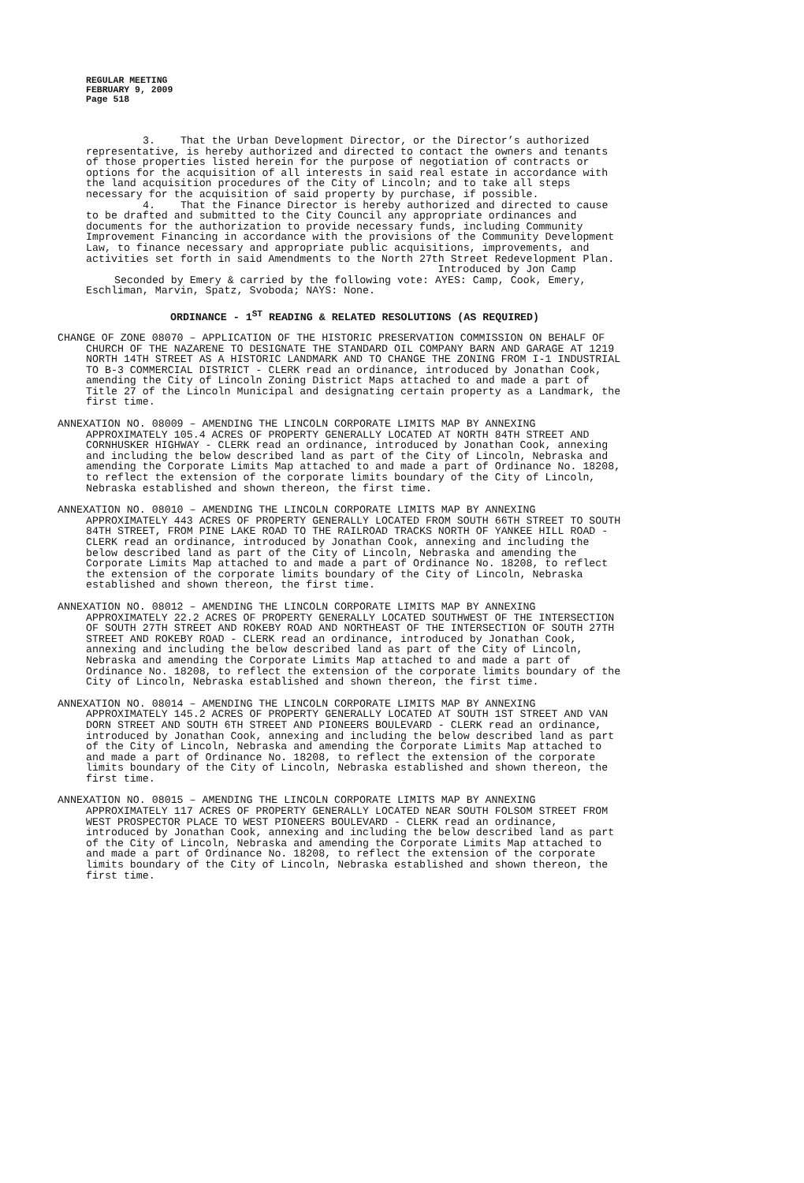REGULAR MEETING
FEBRUARY 9, 2009
Page 518
3. That the Urban Development Director, or the Director’s authorized representative, is hereby authorized and directed to contact the owners and tenants of those properties listed herein for the purpose of negotiation of contracts or options for the acquisition of all interests in said real estate in accordance with the land acquisition procedures of the City of Lincoln; and to take all steps necessary for the acquisition of said property by purchase, if possible.
4. That the Finance Director is hereby authorized and directed to cause to be drafted and submitted to the City Council any appropriate ordinances and documents for the authorization to provide necessary funds, including Community Improvement Financing in accordance with the provisions of the Community Development Law, to finance necessary and appropriate public acquisitions, improvements, and activities set forth in said Amendments to the North 27th Street Redevelopment Plan.
Introduced by Jon Camp
Seconded by Emery & carried by the following vote: AYES: Camp, Cook, Emery, Eschliman, Marvin, Spatz, Svoboda; NAYS: None.
ORDINANCE - 1<sup>ST</sup> READING & RELATED RESOLUTIONS (AS REQUIRED)
CHANGE OF ZONE 08070 – APPLICATION OF THE HISTORIC PRESERVATION COMMISSION ON BEHALF OF CHURCH OF THE NAZARENE TO DESIGNATE THE STANDARD OIL COMPANY BARN AND GARAGE AT 1219 NORTH 14TH STREET AS A HISTORIC LANDMARK AND TO CHANGE THE ZONING FROM I-1 INDUSTRIAL TO B-3 COMMERCIAL DISTRICT - CLERK read an ordinance, introduced by Jonathan Cook, amending the City of Lincoln Zoning District Maps attached to and made a part of Title 27 of the Lincoln Municipal and designating certain property as a Landmark, the first time.
ANNEXATION NO. 08009 – AMENDING THE LINCOLN CORPORATE LIMITS MAP BY ANNEXING APPROXIMATELY 105.4 ACRES OF PROPERTY GENERALLY LOCATED AT NORTH 84TH STREET AND CORNHUSKER HIGHWAY - CLERK read an ordinance, introduced by Jonathan Cook, annexing and including the below described land as part of the City of Lincoln, Nebraska and amending the Corporate Limits Map attached to and made a part of Ordinance No. 18208, to reflect the extension of the corporate limits boundary of the City of Lincoln, Nebraska established and shown thereon, the first time.
ANNEXATION NO. 08010 – AMENDING THE LINCOLN CORPORATE LIMITS MAP BY ANNEXING APPROXIMATELY 443 ACRES OF PROPERTY GENERALLY LOCATED FROM SOUTH 66TH STREET TO SOUTH 84TH STREET, FROM PINE LAKE ROAD TO THE RAILROAD TRACKS NORTH OF YANKEE HILL ROAD - CLERK read an ordinance, introduced by Jonathan Cook, annexing and including the below described land as part of the City of Lincoln, Nebraska and amending the Corporate Limits Map attached to and made a part of Ordinance No. 18208, to reflect the extension of the corporate limits boundary of the City of Lincoln, Nebraska established and shown thereon, the first time.
ANNEXATION NO. 08012 – AMENDING THE LINCOLN CORPORATE LIMITS MAP BY ANNEXING APPROXIMATELY 22.2 ACRES OF PROPERTY GENERALLY LOCATED SOUTHWEST OF THE INTERSECTION OF SOUTH 27TH STREET AND ROKEBY ROAD AND NORTHEAST OF THE INTERSECTION OF SOUTH 27TH STREET AND ROKEBY ROAD - CLERK read an ordinance, introduced by Jonathan Cook, annexing and including the below described land as part of the City of Lincoln, Nebraska and amending the Corporate Limits Map attached to and made a part of Ordinance No. 18208, to reflect the extension of the corporate limits boundary of the City of Lincoln, Nebraska established and shown thereon, the first time.
ANNEXATION NO. 08014 – AMENDING THE LINCOLN CORPORATE LIMITS MAP BY ANNEXING APPROXIMATELY 145.2 ACRES OF PROPERTY GENERALLY LOCATED AT SOUTH 1ST STREET AND VAN DORN STREET AND SOUTH 6TH STREET AND PIONEERS BOULEVARD - CLERK read an ordinance, introduced by Jonathan Cook, annexing and including the below described land as part of the City of Lincoln, Nebraska and amending the Corporate Limits Map attached to and made a part of Ordinance No. 18208, to reflect the extension of the corporate limits boundary of the City of Lincoln, Nebraska established and shown thereon, the first time.
ANNEXATION NO. 08015 – AMENDING THE LINCOLN CORPORATE LIMITS MAP BY ANNEXING APPROXIMATELY 117 ACRES OF PROPERTY GENERALLY LOCATED NEAR SOUTH FOLSOM STREET FROM WEST PROSPECTOR PLACE TO WEST PIONEERS BOULEVARD - CLERK read an ordinance, introduced by Jonathan Cook, annexing and including the below described land as part of the City of Lincoln, Nebraska and amending the Corporate Limits Map attached to and made a part of Ordinance No. 18208, to reflect the extension of the corporate limits boundary of the City of Lincoln, Nebraska established and shown thereon, the first time.